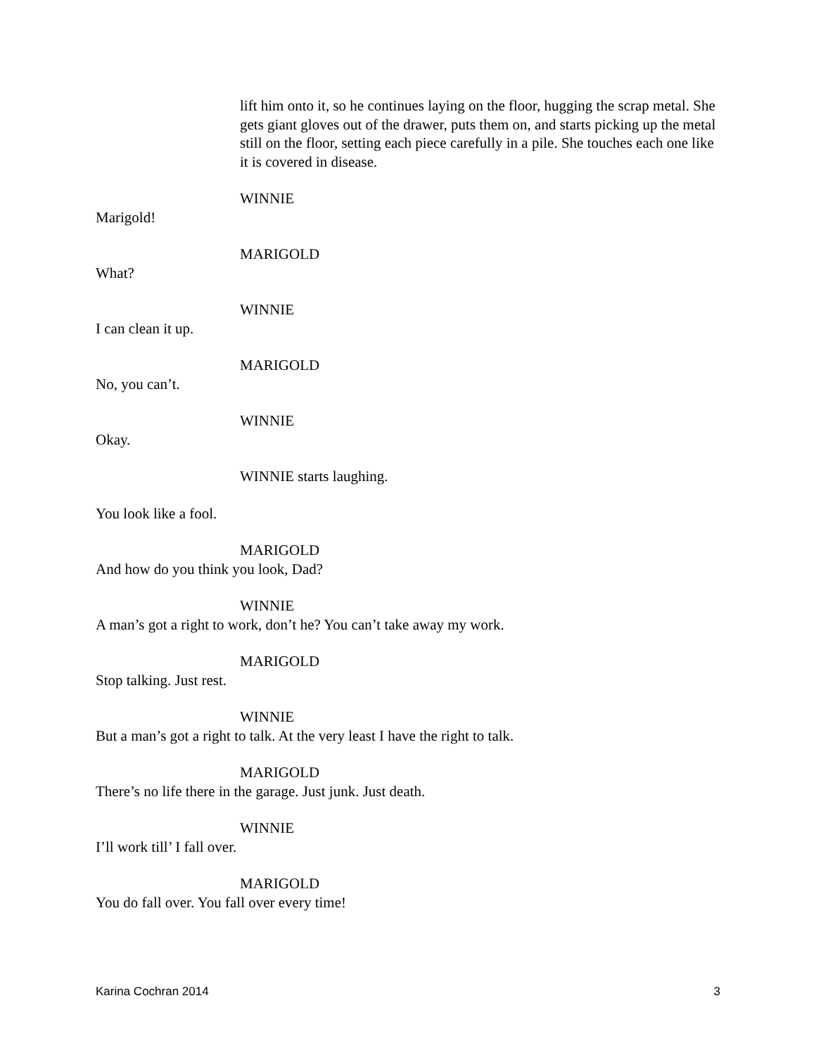lift him onto it, so he continues laying on the floor, hugging the scrap metal. She gets giant gloves out of the drawer, puts them on, and starts picking up the metal still on the floor, setting each piece carefully in a pile. She touches each one like it is covered in disease.
WINNIE
Marigold!
MARIGOLD
What?
WINNIE
I can clean it up.
MARIGOLD
No, you can’t.
WINNIE
Okay.
WINNIE starts laughing.
You look like a fool.
MARIGOLD
And how do you think you look, Dad?
WINNIE
A man’s got a right to work, don’t he? You can’t take away my work.
MARIGOLD
Stop talking. Just rest.
WINNIE
But a man’s got a right to talk. At the very least I have the right to talk.
MARIGOLD
There’s no life there in the garage. Just junk. Just death.
WINNIE
I’ll work till’ I fall over.
MARIGOLD
You do fall over. You fall over every time!
Karina Cochran 2014 3